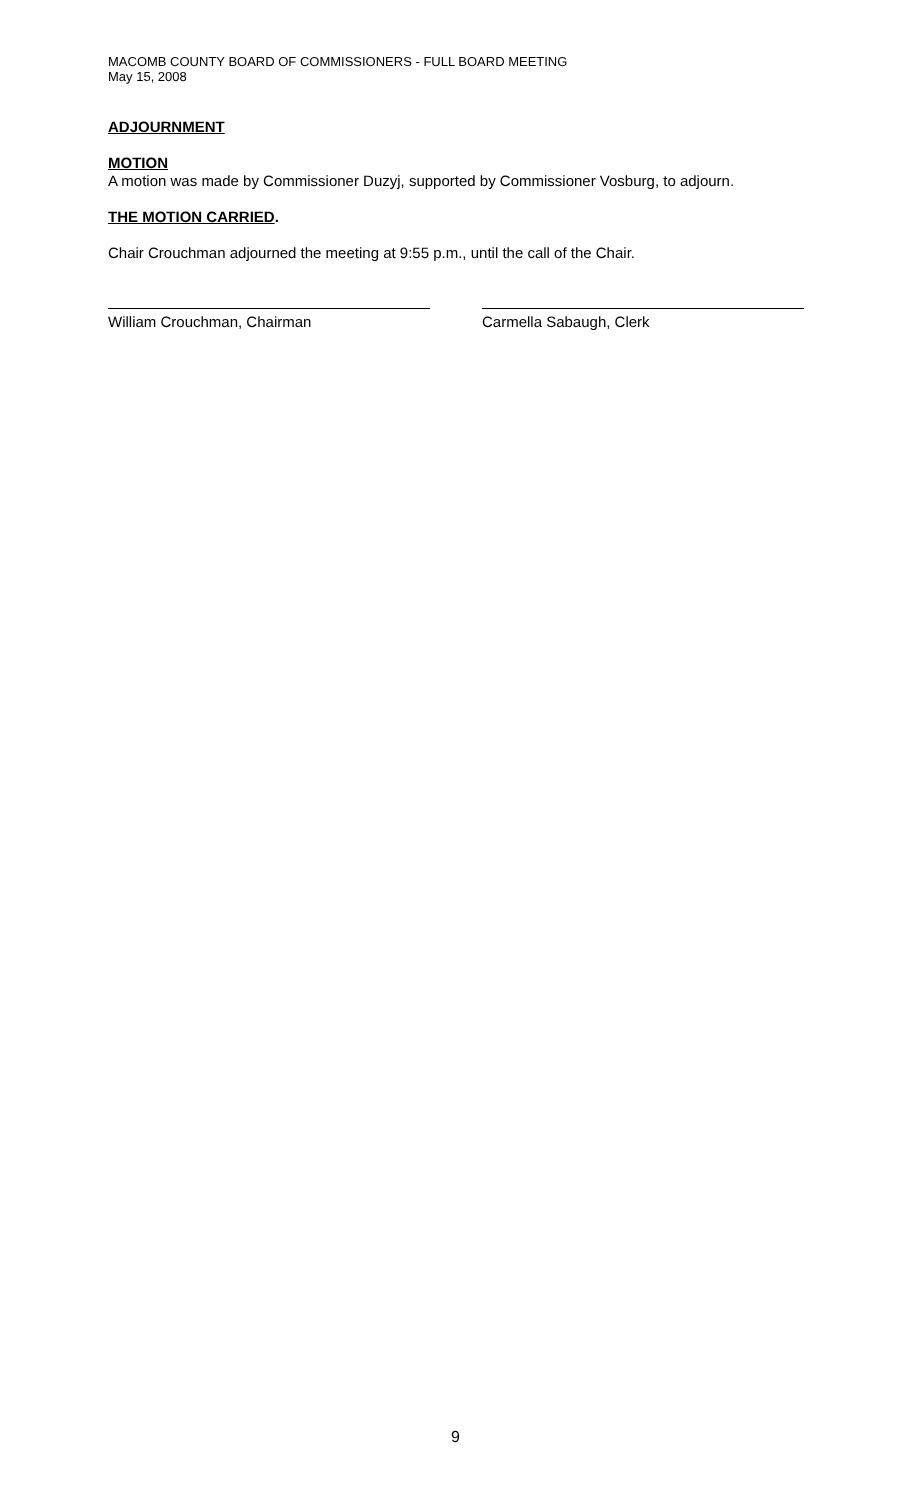MACOMB COUNTY BOARD OF COMMISSIONERS - FULL BOARD MEETING
May 15, 2008
ADJOURNMENT
MOTION
A motion was made by Commissioner Duzyj, supported by Commissioner Vosburg, to adjourn.
THE MOTION CARRIED.
Chair Crouchman adjourned the meeting at 9:55 p.m., until the call of the Chair.
William Crouchman, Chairman Carmella Sabaugh, Clerk
9